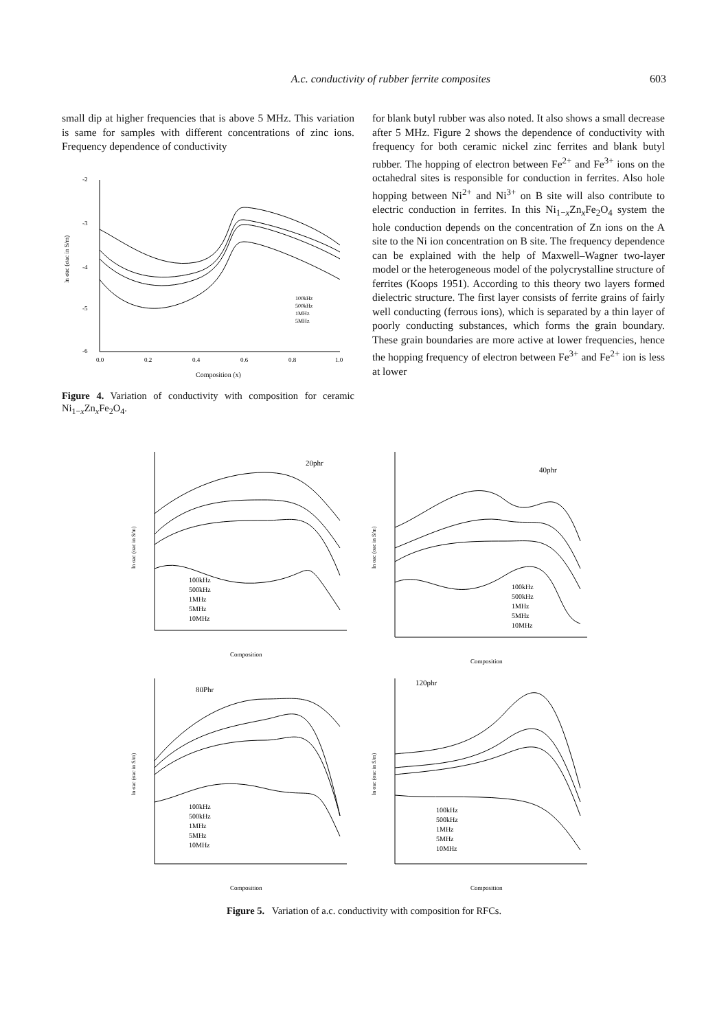A.c. conductivity of rubber ferrite composites 603
small dip at higher frequencies that is above 5 MHz. This variation is same for samples with different concentrations of zinc ions. Frequency dependence of conductivity
-2
-3
-4
-5
-6
0.0
0.2
0.4
0.6
0.8
1.0
Composition (x)
ln σac (σac in S/m)
100kHz
500kHz
1MHz
5MHz
Figure 4. Variation of conductivity with composition for ceramic Ni<sub>1−x</sub>Zn<sub>x</sub>Fe<sub>2</sub>O<sub>4</sub>.
for blank butyl rubber was also noted. It also shows a small decrease after 5 MHz. Figure 2 shows the dependence of conductivity with frequency for both ceramic nickel zinc ferrites and blank butyl rubber. The hopping of electron between Fe<sup>2+</sup> and Fe<sup>3+</sup> ions on the octahedral sites is responsible for conduction in ferrites. Also hole hopping between Ni<sup>2+</sup> and Ni<sup>3+</sup> on B site will also contribute to electric conduction in ferrites. In this Ni<sub>1−x</sub>Zn<sub>x</sub>Fe<sub>2</sub>O<sub>4</sub> system the hole conduction depends on the concentration of Zn ions on the A site to the Ni ion concentration on B site. The frequency dependence can be explained with the help of Maxwell–Wagner two-layer model or the heterogeneous model of the polycrystalline structure of ferrites (Koops 1951). According to this theory two layers formed dielectric structure. The first layer consists of ferrite grains of fairly well conducting (ferrous ions), which is separated by a thin layer of poorly conducting substances, which forms the grain boundary. These grain boundaries are more active at lower frequencies, hence the hopping frequency of electron between Fe<sup>3+</sup> and Fe<sup>2+</sup> ion is less at lower
20phr
Composition
ln σac (σac in S/m)
100kHz
500kHz
1MHz
5MHz
10MHz
40phr
Composition
ln σac (σac in S/m)
100kHz
500kHz
1MHz
5MHz
10MHz
80Phr
Composition
ln σac (σac in S/m)
100kHz
500kHz
1MHz
5MHz
10MHz
120phr
Composition
ln σac (σac in S/m)
100kHz
500kHz
1MHz
5MHz
10MHz
Figure 5. Variation of a.c. conductivity with composition for RFCs.